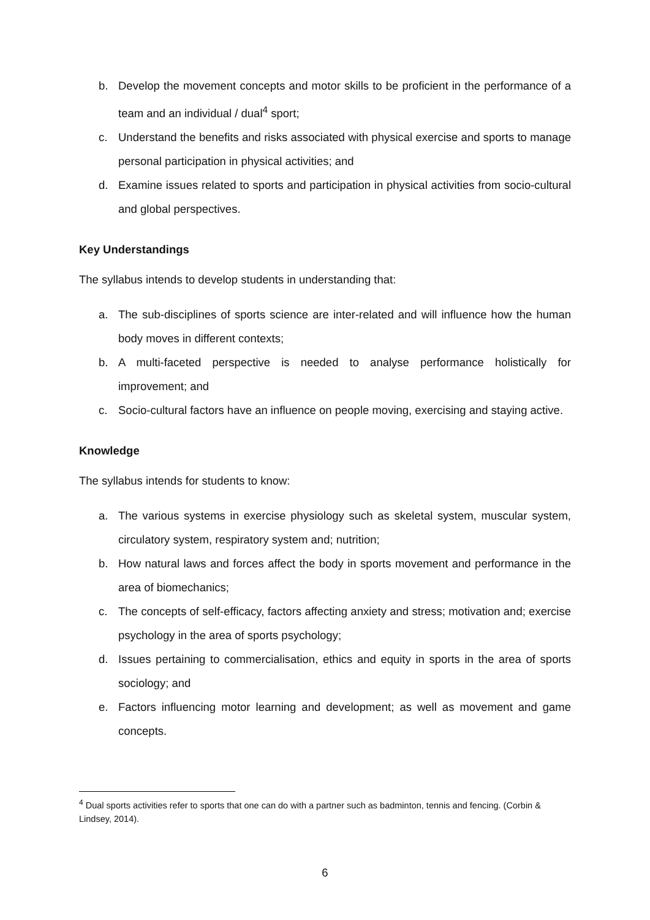b. Develop the movement concepts and motor skills to be proficient in the performance of a team and an individual / dual<sup>4</sup> sport;
c. Understand the benefits and risks associated with physical exercise and sports to manage personal participation in physical activities; and
d. Examine issues related to sports and participation in physical activities from socio-cultural and global perspectives.
Key Understandings
The syllabus intends to develop students in understanding that:
a. The sub-disciplines of sports science are inter-related and will influence how the human body moves in different contexts;
b. A multi-faceted perspective is needed to analyse performance holistically for improvement; and
c. Socio-cultural factors have an influence on people moving, exercising and staying active.
Knowledge
The syllabus intends for students to know:
a. The various systems in exercise physiology such as skeletal system, muscular system, circulatory system, respiratory system and; nutrition;
b. How natural laws and forces affect the body in sports movement and performance in the area of biomechanics;
c. The concepts of self-efficacy, factors affecting anxiety and stress; motivation and; exercise psychology in the area of sports psychology;
d. Issues pertaining to commercialisation, ethics and equity in sports in the area of sports sociology; and
e. Factors influencing motor learning and development; as well as movement and game concepts.
<sup>4</sup> Dual sports activities refer to sports that one can do with a partner such as badminton, tennis and fencing. (Corbin & Lindsey, 2014).
6